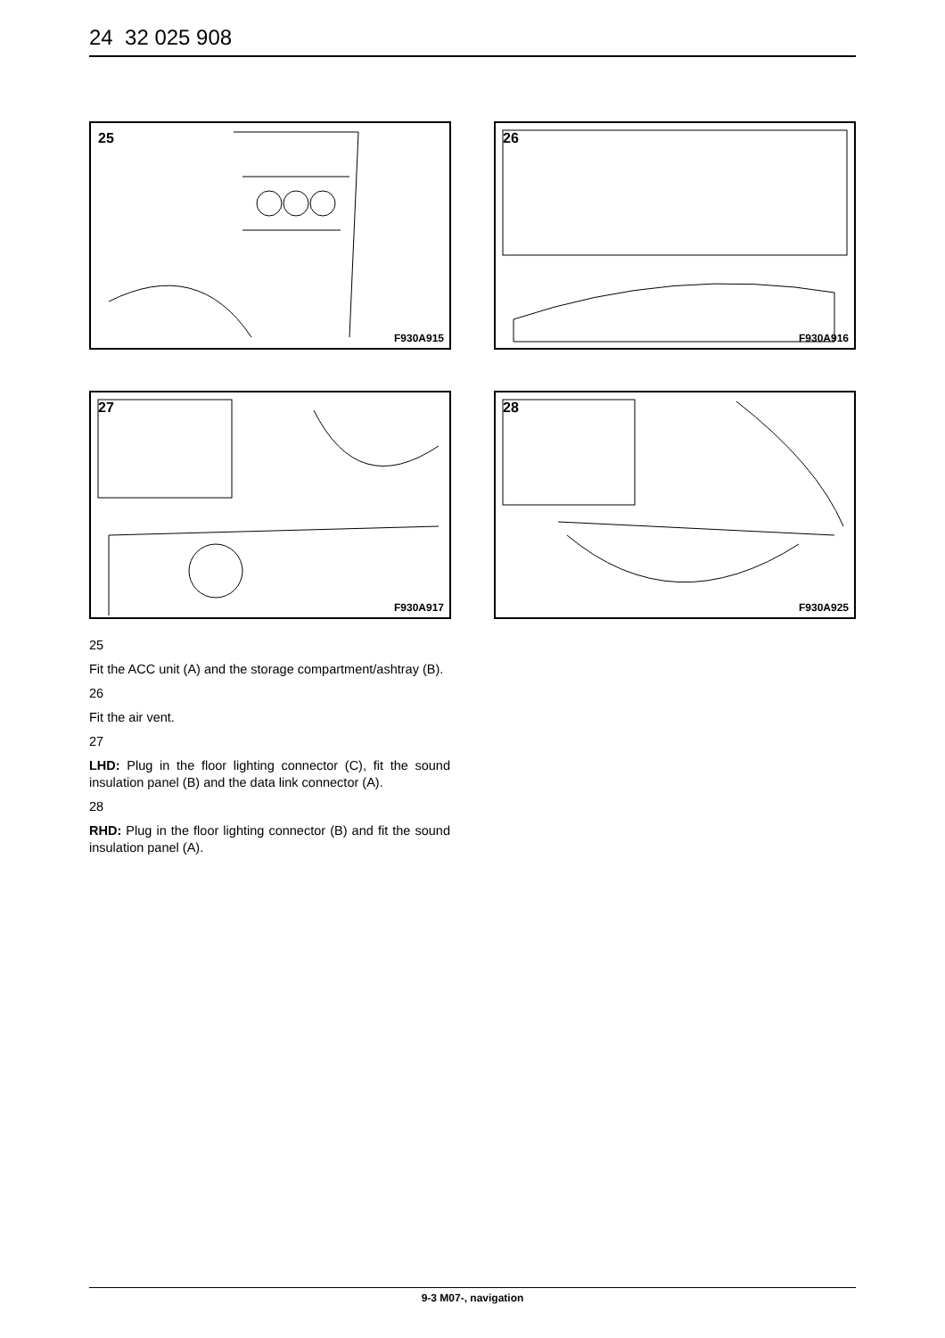24 32 025 908
25
F930A915
26
F930A916
27
F930A917
28
F930A925
25
Fit the ACC unit (A) and the storage compartment/ashtray (B).
26
Fit the air vent.
27
LHD: Plug in the floor lighting connector (C), fit the sound insulation panel (B) and the data link connector (A).
28
RHD: Plug in the floor lighting connector (B) and fit the sound insulation panel (A).
9-3 M07-, navigation